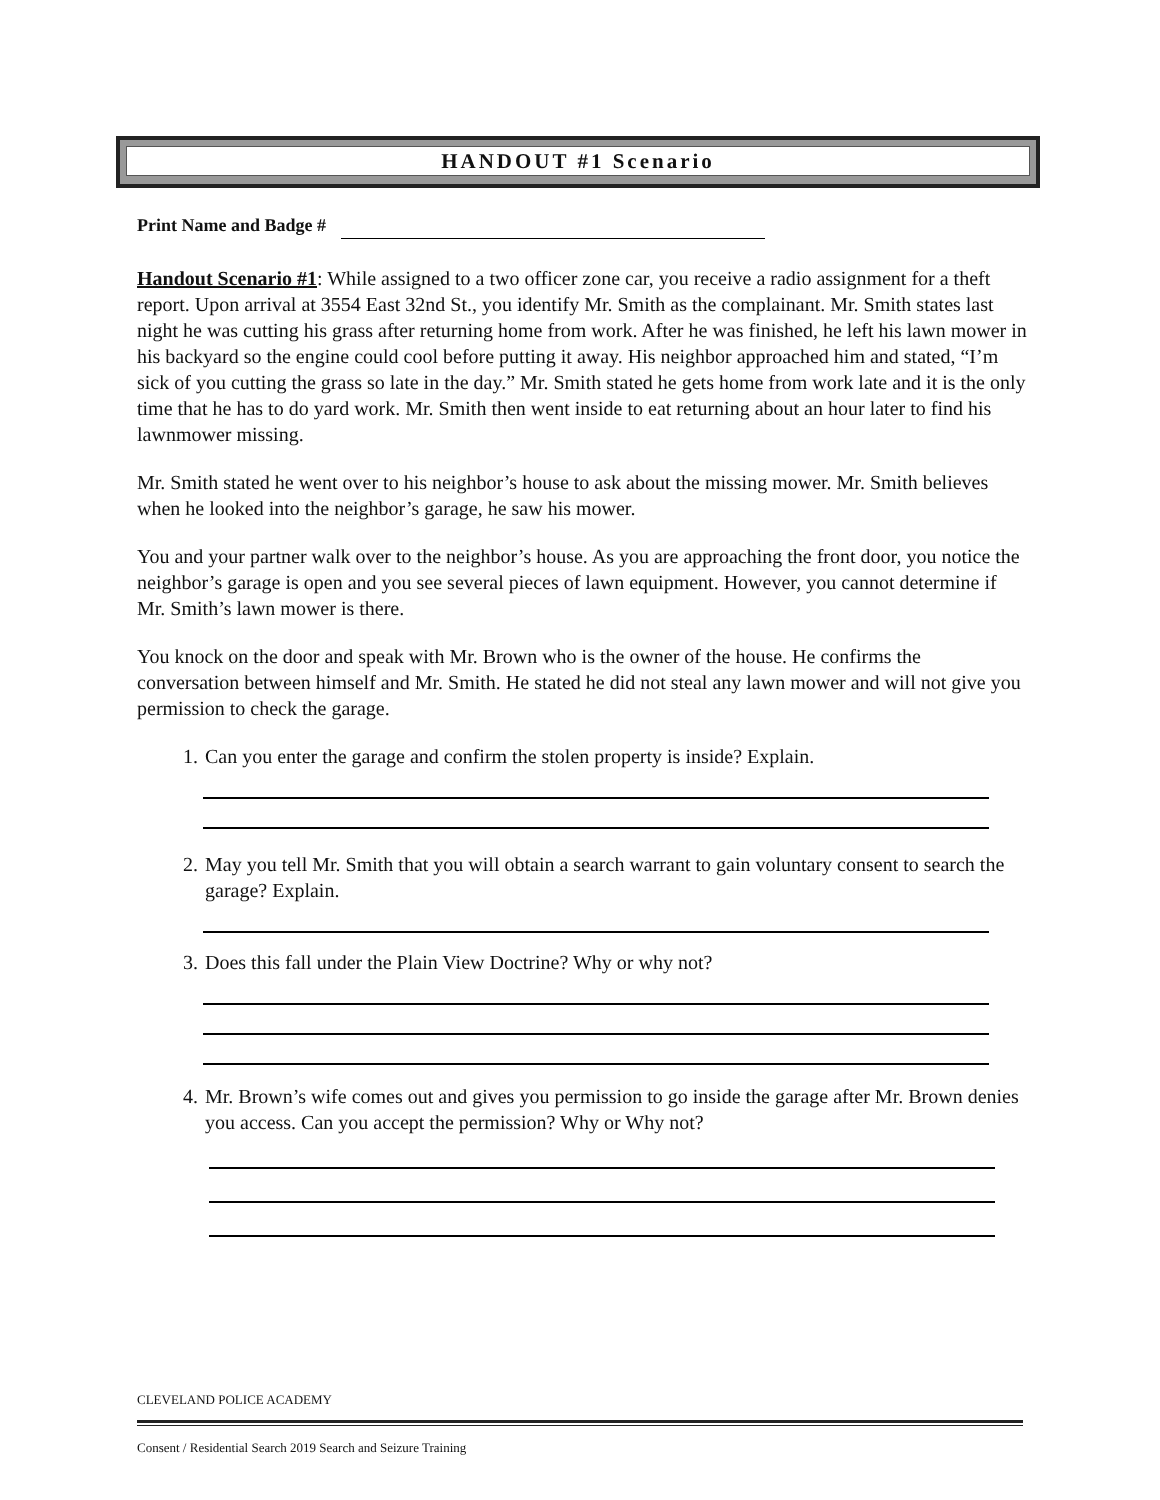HANDOUT #1 Scenario
Print Name and Badge #
Handout Scenario #1: While assigned to a two officer zone car, you receive a radio assignment for a theft report. Upon arrival at 3554 East 32nd St., you identify Mr. Smith as the complainant. Mr. Smith states last night he was cutting his grass after returning home from work. After he was finished, he left his lawn mower in his backyard so the engine could cool before putting it away. His neighbor approached him and stated, “I’m sick of you cutting the grass so late in the day.” Mr. Smith stated he gets home from work late and it is the only time that he has to do yard work. Mr. Smith then went inside to eat returning about an hour later to find his lawnmower missing.
Mr. Smith stated he went over to his neighbor’s house to ask about the missing mower. Mr. Smith believes when he looked into the neighbor’s garage, he saw his mower.
You and your partner walk over to the neighbor’s house. As you are approaching the front door, you notice the neighbor’s garage is open and you see several pieces of lawn equipment. However, you cannot determine if Mr. Smith’s lawn mower is there.
You knock on the door and speak with Mr. Brown who is the owner of the house. He confirms the conversation between himself and Mr. Smith. He stated he did not steal any lawn mower and will not give you permission to check the garage.
1. Can you enter the garage and confirm the stolen property is inside? Explain.
2. May you tell Mr. Smith that you will obtain a search warrant to gain voluntary consent to search the garage? Explain.
3. Does this fall under the Plain View Doctrine? Why or why not?
4. Mr. Brown’s wife comes out and gives you permission to go inside the garage after Mr. Brown denies you access. Can you accept the permission? Why or Why not?
CLEVELAND POLICE ACADEMY
Consent / Residential Search 2019 Search and Seizure Training